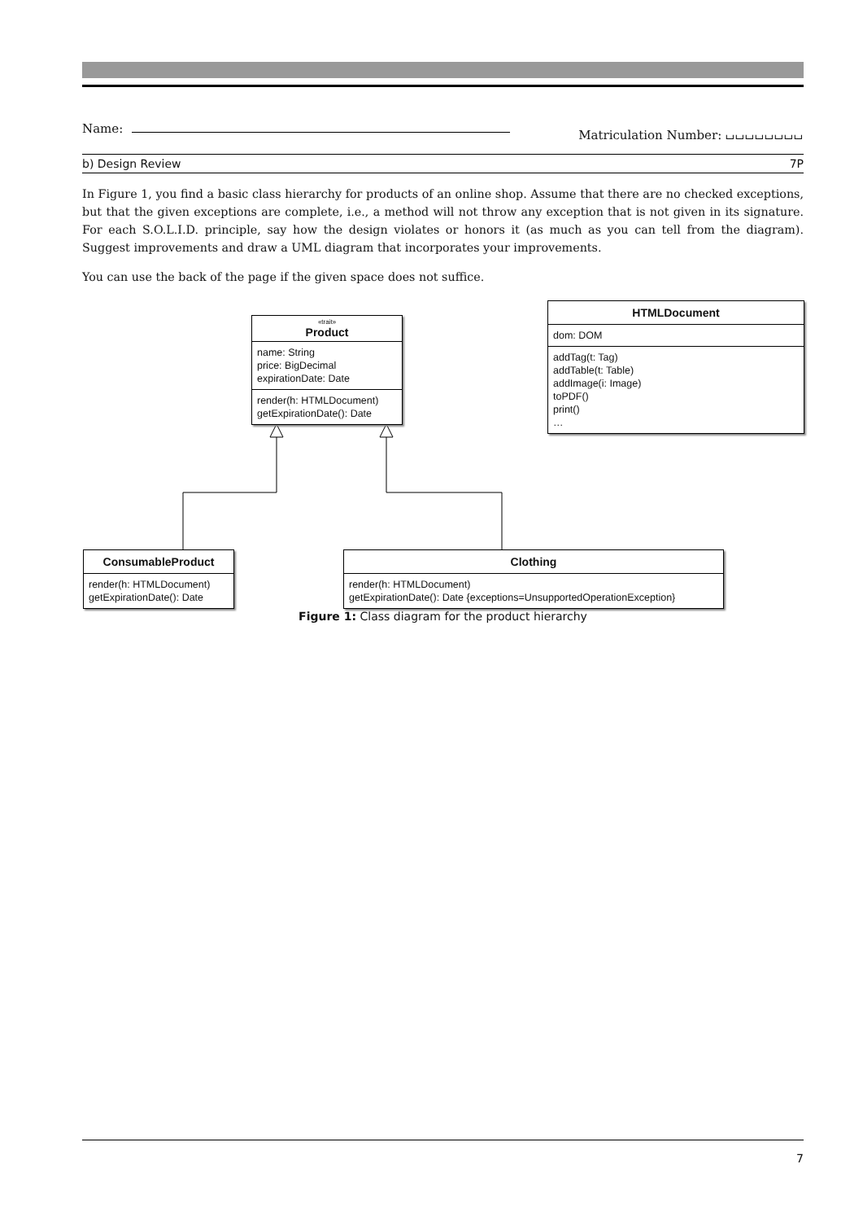Name: Matriculation Number: ⌴⌴⌴⌴⌴⌴⌴⌴
b) Design Review 7P
In Figure 1, you find a basic class hierarchy for products of an online shop. Assume that there are no checked exceptions, but that the given exceptions are complete, i.e., a method will not throw any exception that is not given in its signature. For each S.O.L.I.D. principle, say how the design violates or honors it (as much as you can tell from the diagram). Suggest improvements and draw a UML diagram that incorporates your improvements.
You can use the back of the page if the given space does not suffice.
«trait»
Product
name: String
price: BigDecimal
expirationDate: Date
render(h: HTMLDocument)
getExpirationDate(): Date
HTMLDocument
dom: DOM
addTag(t: Tag)
addTable(t: Table)
addImage(i: Image)
toPDF()
print()
…
ConsumableProduct
render(h: HTMLDocument)
getExpirationDate(): Date
Clothing
render(h: HTMLDocument)
getExpirationDate(): Date {exceptions=UnsupportedOperationException}
Figure 1: Class diagram for the product hierarchy
7